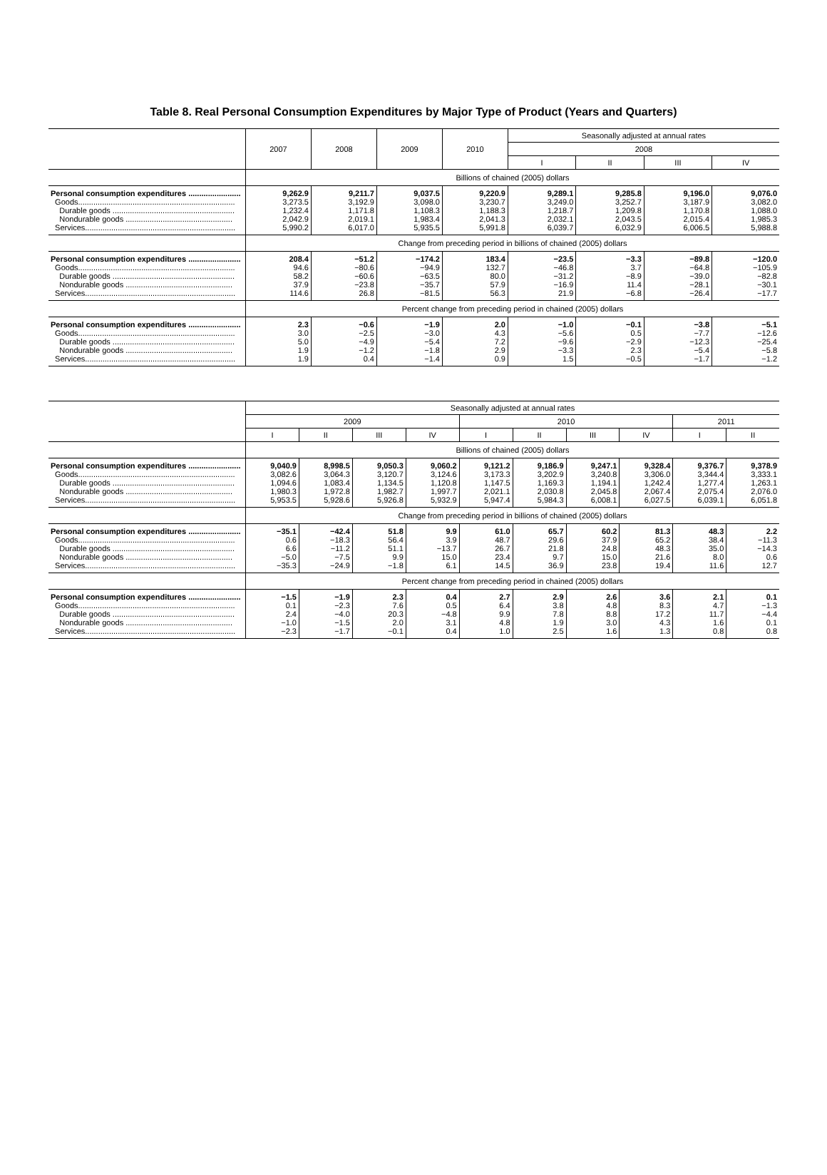Table 8. Real Personal Consumption Expenditures by Major Type of Product (Years and Quarters)
| | 2007 | 2008 | 2009 | 2010 | Seasonally adjusted at annual rates | | | |
| --- | --- | --- | --- | --- | --- | --- | --- | --- |
| | | | | | 2008 | | | |
| | | | | | I | II | III | IV |
| | Billions of chained (2005) dollars | | | | | | | |
| Personal consumption expenditures ........................ Goods........................................................................ Durable goods ........................................................ Nondurable goods ................................................. Services..................................................................... | 9,262.9 3,273.5 1,232.4 2,042.9 5,990.2 | 9,211.7 3,192.9 1,171.8 2,019.1 6,017.0 | 9,037.5 3,098.0 1,108.3 1,983.4 5,935.5 | 9,220.9 3,230.7 1,188.3 2,041.3 5,991.8 | 9,289.1 3,249.0 1,218.7 2,032.1 6,039.7 | 9,285.8 3,252.7 1,209.8 2,043.5 6,032.9 | 9,196.0 3,187.9 1,170.8 2,015.4 6,006.5 | 9,076.0 3,082.0 1,088.0 1,985.3 5,988.8 |
| | Change from preceding period in billions of chained (2005) dollars | | | | | | | |
| Personal consumption expenditures ........................ Goods........................................................................ Durable goods ........................................................ Nondurable goods ................................................. Services..................................................................... | 208.4 94.6 58.2 37.9 114.6 | −51.2 −80.6 −60.6 −23.8 26.8 | −174.2 −94.9 −63.5 −35.7 −81.5 | 183.4 132.7 80.0 57.9 56.3 | −23.5 −46.8 −31.2 −16.9 21.9 | −3.3 3.7 −8.9 11.4 −6.8 | −89.8 −64.8 −39.0 −28.1 −26.4 | −120.0 −105.9 −82.8 −30.1 −17.7 |
| | Percent change from preceding period in chained (2005) dollars | | | | | | | |
| Personal consumption expenditures ........................ Goods........................................................................ Durable goods ........................................................ Nondurable goods ................................................. Services..................................................................... | 2.3 3.0 5.0 1.9 1.9 | −0.6 −2.5 −4.9 −1.2 0.4 | −1.9 −3.0 −5.4 −1.8 −1.4 | 2.0 4.3 7.2 2.9 0.9 | −1.0 −5.6 −9.6 −3.3 1.5 | −0.1 0.5 −2.9 2.3 −0.5 | −3.8 −7.7 −12.3 −5.4 −1.7 | −5.1 −12.6 −25.4 −5.8 −1.2 |
| | Seasonally adjusted at annual rates | | | | | | | | | |
| --- | --- | --- | --- | --- | --- | --- | --- | --- | --- | --- |
| | 2009 | | | | 2010 | | | | 2011 | |
| | I | II | III | IV | I | II | III | IV | I | II |
| | Billions of chained (2005) dollars | | | | | | | | | |
| Personal consumption expenditures ........................ Goods........................................................................ Durable goods ........................................................ Nondurable goods ................................................. Services..................................................................... | 9,040.9 3,082.6 1,094.6 1,980.3 5,953.5 | 8,998.5 3,064.3 1,083.4 1,972.8 5,928.6 | 9,050.3 3,120.7 1,134.5 1,982.7 5,926.8 | 9,060.2 3,124.6 1,120.8 1,997.7 5,932.9 | 9,121.2 3,173.3 1,147.5 2,021.1 5,947.4 | 9,186.9 3,202.9 1,169.3 2,030.8 5,984.3 | 9,247.1 3,240.8 1,194.1 2,045.8 6,008.1 | 9,328.4 3,306.0 1,242.4 2,067.4 6,027.5 | 9,376.7 3,344.4 1,277.4 2,075.4 6,039.1 | 9,378.9 3,333.1 1,263.1 2,076.0 6,051.8 |
| | Change from preceding period in billions of chained (2005) dollars | | | | | | | | | |
| Personal consumption expenditures ........................ Goods........................................................................ Durable goods ........................................................ Nondurable goods ................................................. Services..................................................................... | −35.1 0.6 6.6 −5.0 −35.3 | −42.4 −18.3 −11.2 −7.5 −24.9 | 51.8 56.4 51.1 9.9 −1.8 | 9.9 3.9 −13.7 15.0 6.1 | 61.0 48.7 26.7 23.4 14.5 | 65.7 29.6 21.8 9.7 36.9 | 60.2 37.9 24.8 15.0 23.8 | 81.3 65.2 48.3 21.6 19.4 | 48.3 38.4 35.0 8.0 11.6 | 2.2 −11.3 −14.3 0.6 12.7 |
| | Percent change from preceding period in chained (2005) dollars | | | | | | | | | |
| Personal consumption expenditures ........................ Goods........................................................................ Durable goods ........................................................ Nondurable goods ................................................. Services..................................................................... | −1.5 0.1 2.4 −1.0 −2.3 | −1.9 −2.3 −4.0 −1.5 −1.7 | 2.3 7.6 20.3 2.0 −0.1 | 0.4 0.5 −4.8 3.1 0.4 | 2.7 6.4 9.9 4.8 1.0 | 2.9 3.8 7.8 1.9 2.5 | 2.6 4.8 8.8 3.0 1.6 | 3.6 8.3 17.2 4.3 1.3 | 2.1 4.7 11.7 1.6 0.8 | 0.1 −1.3 −4.4 0.1 0.8 |